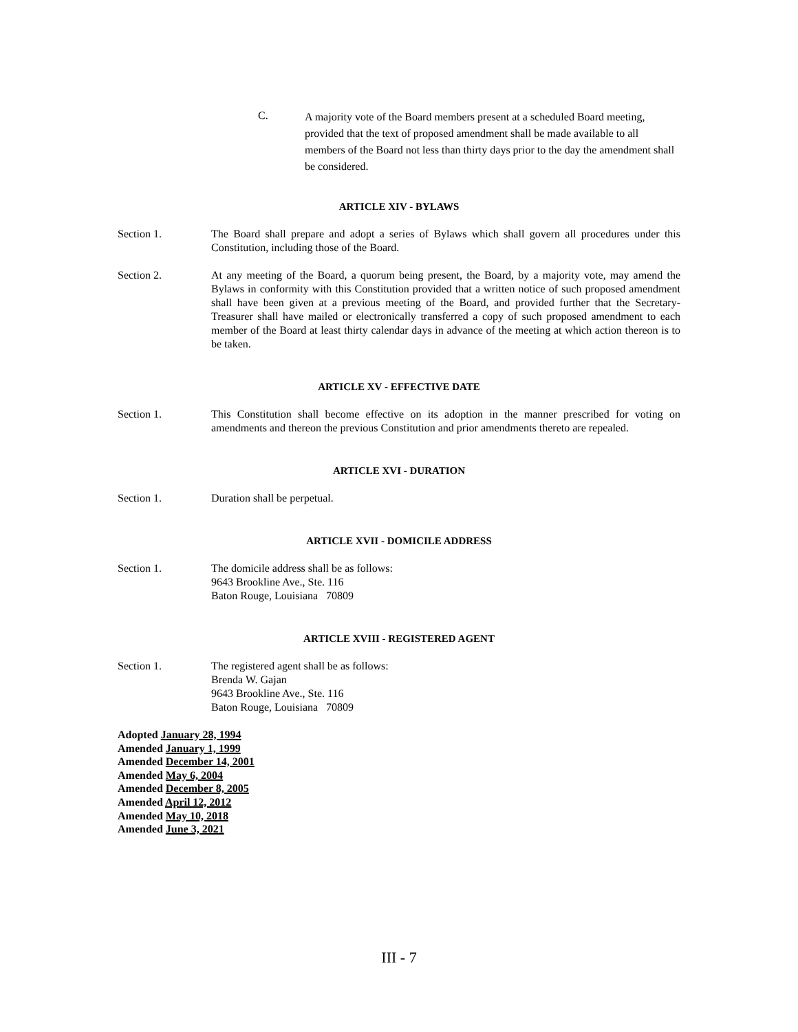C.
A majority vote of the Board members present at a scheduled Board meeting, provided that the text of proposed amendment shall be made available to all members of the Board not less than thirty days prior to the day the amendment shall be considered.
ARTICLE XIV - BYLAWS
Section 1. The Board shall prepare and adopt a series of Bylaws which shall govern all procedures under this Constitution, including those of the Board.
Section 2. At any meeting of the Board, a quorum being present, the Board, by a majority vote, may amend the Bylaws in conformity with this Constitution provided that a written notice of such proposed amendment shall have been given at a previous meeting of the Board, and provided further that the Secretary-Treasurer shall have mailed or electronically transferred a copy of such proposed amendment to each member of the Board at least thirty calendar days in advance of the meeting at which action thereon is to be taken.
ARTICLE XV - EFFECTIVE DATE
Section 1. This Constitution shall become effective on its adoption in the manner prescribed for voting on amendments and thereon the previous Constitution and prior amendments thereto are repealed.
ARTICLE XVI - DURATION
Section 1. Duration shall be perpetual.
ARTICLE XVII - DOMICILE ADDRESS
Section 1. The domicile address shall be as follows:
9643 Brookline Ave., Ste. 116
Baton Rouge, Louisiana 70809
ARTICLE XVIII - REGISTERED AGENT
Section 1. The registered agent shall be as follows:
Brenda W. Gajan
9643 Brookline Ave., Ste. 116
Baton Rouge, Louisiana 70809
Adopted January 28, 1994
Amended January 1, 1999
Amended December 14, 2001
Amended May 6, 2004
Amended December 8, 2005
Amended April 12, 2012
Amended May 10, 2018
Amended June 3, 2021
III - 7